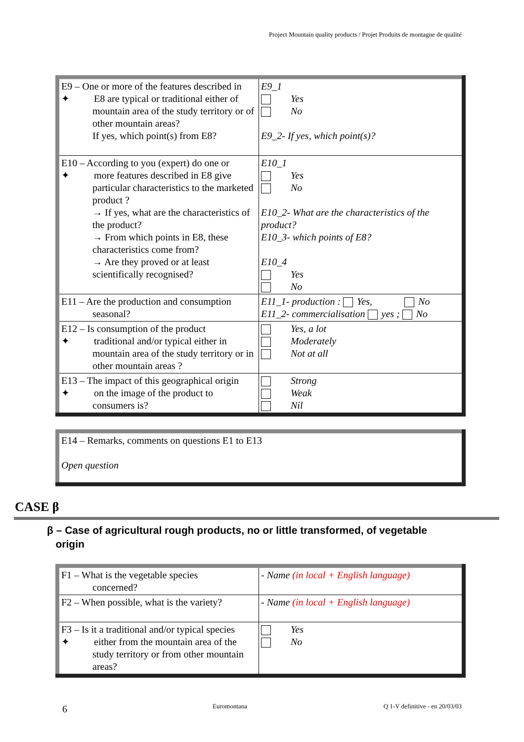Project Mountain quality products / Projet Produits de montagne de qualité
| E9 – One or more of the features described in ✦ E8 are typical or traditional either of mountain area of the study territory or of other mountain areas? If yes, which point(s) from E8? | E9_1 Yes No E9_2- If yes, which point(s)? |
| E10 – According to you (expert) do one or ✦ more features described in E8 give particular characteristics to the marketed product ? → If yes, what are the characteristics of the product? → From which points in E8, these characteristics come from? → Are they proved or at least scientifically recognised? | E10_1 Yes No E10_2- What are the characteristics of the product? E10_3- which points of E8? E10_4 Yes No |
| E11 – Are the production and consumption seasonal? | E11_1- production : Yes, No E11_2- commercialisation yes ; No |
| E12 – Is consumption of the product ✦ traditional and/or typical either in mountain area of the study territory or in other mountain areas ? | Yes, a lot Moderately Not at all |
| E13 – The impact of this geographical origin ✦ on the image of the product to consumers is? | Strong Weak Nil |
| E14 – Remarks, comments on questions E1 to E13 Open question |
CASE β
β – Case of agricultural rough products, no or little transformed, of vegetable
origin
| F1 – What is the vegetable species concerned? | - Name (in local + English language) |
| F2 – When possible, what is the variety? | - Name (in local + English language) |
| F3 – Is it a traditional and/or typical species ✦ either from the mountain area of the study territory or from other mountain areas? | Yes No |
6 Euromontana Q 1-V definitive - en 20/03/03